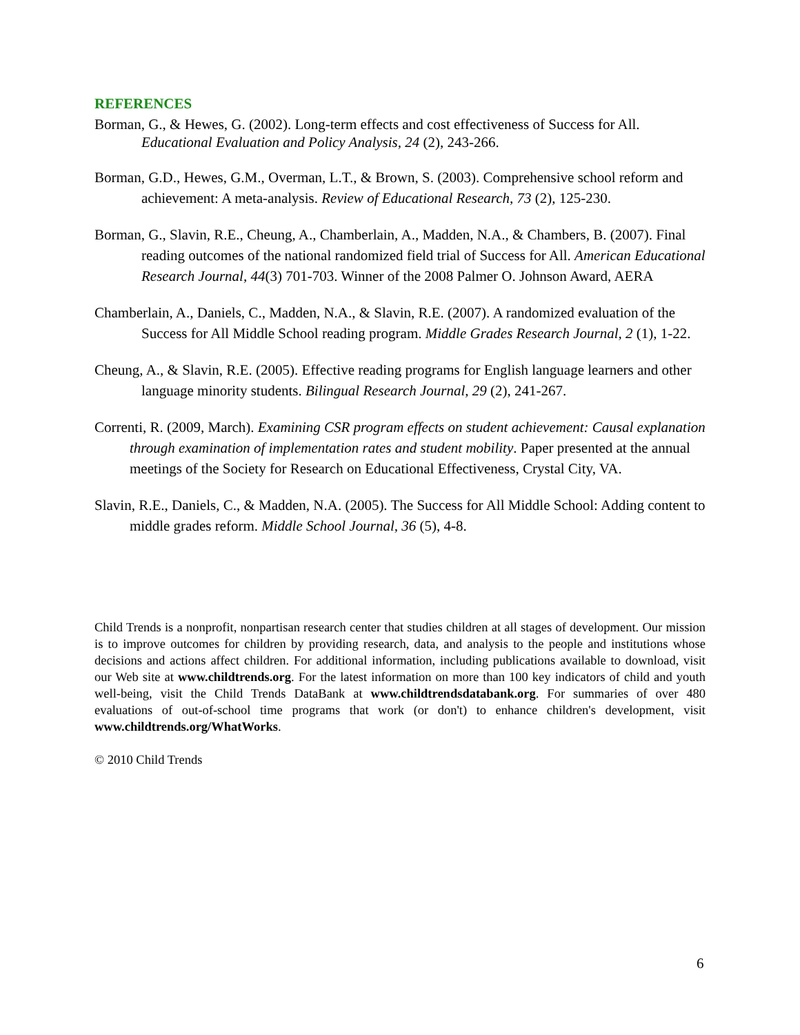REFERENCES
Borman, G., & Hewes, G. (2002). Long-term effects and cost effectiveness of Success for All. Educational Evaluation and Policy Analysis, 24 (2), 243-266.
Borman, G.D., Hewes, G.M., Overman, L.T., & Brown, S. (2003). Comprehensive school reform and achievement: A meta-analysis. Review of Educational Research, 73 (2), 125-230.
Borman, G., Slavin, R.E., Cheung, A., Chamberlain, A., Madden, N.A., & Chambers, B. (2007). Final reading outcomes of the national randomized field trial of Success for All. American Educational Research Journal, 44(3) 701-703. Winner of the 2008 Palmer O. Johnson Award, AERA
Chamberlain, A., Daniels, C., Madden, N.A., & Slavin, R.E. (2007). A randomized evaluation of the Success for All Middle School reading program. Middle Grades Research Journal, 2 (1), 1-22.
Cheung, A., & Slavin, R.E. (2005). Effective reading programs for English language learners and other language minority students. Bilingual Research Journal, 29 (2), 241-267.
Correnti, R. (2009, March). Examining CSR program effects on student achievement: Causal explanation through examination of implementation rates and student mobility. Paper presented at the annual meetings of the Society for Research on Educational Effectiveness, Crystal City, VA.
Slavin, R.E., Daniels, C., & Madden, N.A. (2005). The Success for All Middle School: Adding content to middle grades reform. Middle School Journal, 36 (5), 4-8.
Child Trends is a nonprofit, nonpartisan research center that studies children at all stages of development. Our mission is to improve outcomes for children by providing research, data, and analysis to the people and institutions whose decisions and actions affect children. For additional information, including publications available to download, visit our Web site at www.childtrends.org. For the latest information on more than 100 key indicators of child and youth well-being, visit the Child Trends DataBank at www.childtrendsdatabank.org. For summaries of over 480 evaluations of out-of-school time programs that work (or don't) to enhance children's development, visit www.childtrends.org/WhatWorks.
© 2010 Child Trends
6